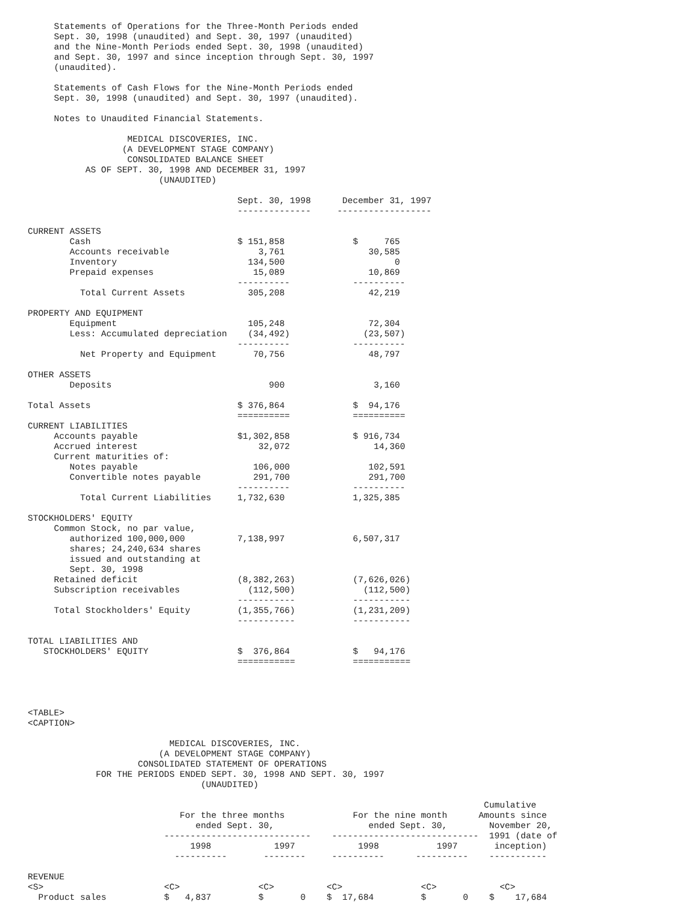Statements of Operations for the Three-Month Periods ended
     Sept. 30, 1998 (unaudited) and Sept. 30, 1997 (unaudited)
     and the Nine-Month Periods ended Sept. 30, 1998 (unaudited)
     and Sept. 30, 1997 and since inception through Sept. 30, 1997
     (unaudited).

     Statements of Cash Flows for the Nine-Month Periods ended
     Sept. 30, 1998 (unaudited) and Sept. 30, 1997 (unaudited).

     Notes to Unaudited Financial Statements.

                   MEDICAL DISCOVERIES, INC.
                  (A DEVELOPMENT STAGE COMPANY)
                   CONSOLIDATED BALANCE SHEET
           AS OF SEPT. 30, 1998 AND DECEMBER 31, 1997
                         (UNAUDITED)

                                        Sept. 30, 1998      December 31, 1997
                                        --------------     ------------------

CURRENT ASSETS
        Cash                            $ 151,858             $     765
        Accounts receivable                 3,761                30,585
        Inventory                         134,500                     0
        Prepaid expenses                   15,089                10,869
                                        ----------            ----------
          Total Current Assets            305,208                42,219

PROPERTY AND EQUIPMENT
        Equipment                         105,248                72,304
        Less: Accumulated depreciation    (34,492)              (23,507)
                                        ----------            ----------
          Net Property and Equipment       70,756                48,797

OTHER ASSETS
        Deposits                              900                 3,160

Total Assets                            $ 376,864             $  94,176
                                        ==========            ==========
CURRENT LIABILITIES
     Accounts payable                   $1,302,858            $ 916,734
     Accrued interest                       32,072                14,360
     Current maturities of:
        Notes payable                      106,000               102,591
        Convertible notes payable          291,700               291,700
                                        ----------            ----------
          Total Current Liabilities     1,732,630             1,325,385

STOCKHOLDERS' EQUITY
     Common Stock, no par value,
        authorized 100,000,000          7,138,997             6,507,317
        shares; 24,240,634 shares
        issued and outstanding at
        Sept. 30, 1998
     Retained deficit                   (8,382,263)           (7,626,026)
     Subscription receivables             (112,500)             (112,500)
                                        -----------           -----------
     Total Stockholders' Equity         (1,355,766)           (1,231,209)
                                        -----------           -----------

TOTAL LIABILITIES AND
   STOCKHOLDERS' EQUITY                 $  376,864            $   94,176
                                        ===========           ===========




<TABLE>
<CAPTION>

                           MEDICAL DISCOVERIES, INC.
                         (A DEVELOPMENT STAGE COMPANY)
                     CONSOLIDATED STATEMENT OF OPERATIONS
             FOR THE PERIODS ENDED SEPT. 30, 1998 AND SEPT. 30, 1997
                                 (UNAUDITED)

                                                                                       Cumulative
                             For the three months             For the nine month      Amounts since
                                ended Sept. 30,                  ended Sept. 30,        November 20,
                          ----------------------------    ----------------------------  1991 (date of
                               1998            1997            1998           1997       inception)
                            ----------       --------     ----------      ----------    -----------

REVENUE
<S>                       <C>               <C>          <C>               <C>            <C>
  Product sales           $   4,837         $       0    $  17,684         $       0    $    17,684